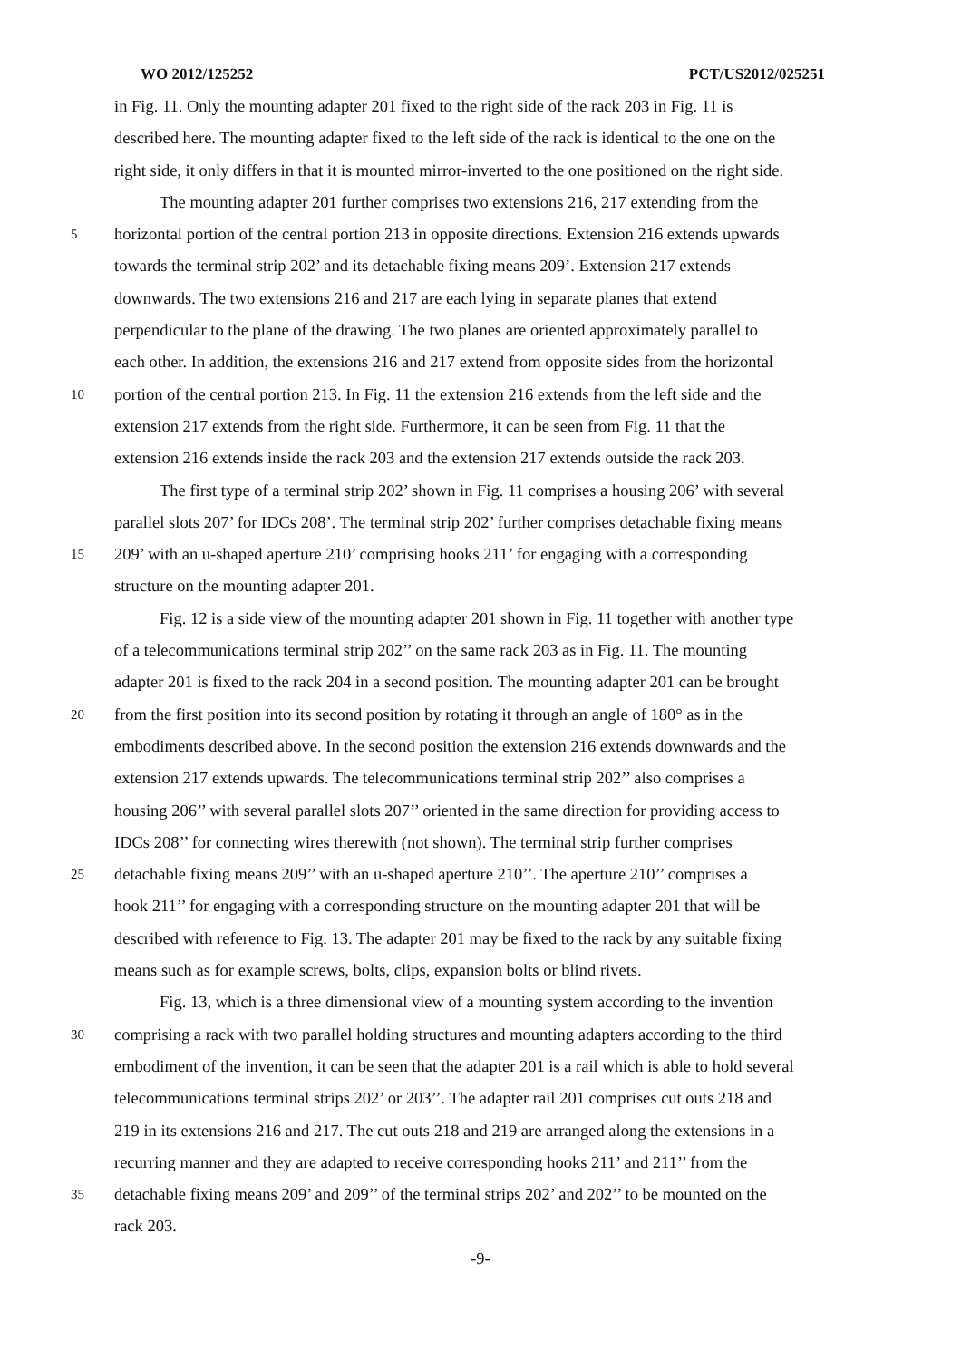WO 2012/125252 PCT/US2012/025251
in Fig. 11. Only the mounting adapter 201 fixed to the right side of the rack 203 in Fig. 11 is
described here. The mounting adapter fixed to the left side of the rack is identical to the one on the
right side, it only differs in that it is mounted mirror-inverted to the one positioned on the right side.
The mounting adapter 201 further comprises two extensions 216, 217 extending from the
5 horizontal portion of the central portion 213 in opposite directions. Extension 216 extends upwards
towards the terminal strip 202’ and its detachable fixing means 209’. Extension 217 extends
downwards. The two extensions 216 and 217 are each lying in separate planes that extend
perpendicular to the plane of the drawing. The two planes are oriented approximately parallel to
each other. In addition, the extensions 216 and 217 extend from opposite sides from the horizontal
10 portion of the central portion 213. In Fig. 11 the extension 216 extends from the left side and the
extension 217 extends from the right side. Furthermore, it can be seen from Fig. 11 that the
extension 216 extends inside the rack 203 and the extension 217 extends outside the rack 203.
The first type of a terminal strip 202’ shown in Fig. 11 comprises a housing 206’ with several
parallel slots 207’ for IDCs 208’. The terminal strip 202’ further comprises detachable fixing means
15 209’ with an u-shaped aperture 210’ comprising hooks 211’ for engaging with a corresponding
structure on the mounting adapter 201.
Fig. 12 is a side view of the mounting adapter 201 shown in Fig. 11 together with another type
of a telecommunications terminal strip 202’’ on the same rack 203 as in Fig. 11. The mounting
adapter 201 is fixed to the rack 204 in a second position. The mounting adapter 201 can be brought
20 from the first position into its second position by rotating it through an angle of 180° as in the
embodiments described above. In the second position the extension 216 extends downwards and the
extension 217 extends upwards. The telecommunications terminal strip 202’’ also comprises a
housing 206’’ with several parallel slots 207’’ oriented in the same direction for providing access to
IDCs 208’’ for connecting wires therewith (not shown). The terminal strip further comprises
25 detachable fixing means 209’’ with an u-shaped aperture 210’’. The aperture 210’’ comprises a
hook 211’’ for engaging with a corresponding structure on the mounting adapter 201 that will be
described with reference to Fig. 13. The adapter 201 may be fixed to the rack by any suitable fixing
means such as for example screws, bolts, clips, expansion bolts or blind rivets.
Fig. 13, which is a three dimensional view of a mounting system according to the invention
30 comprising a rack with two parallel holding structures and mounting adapters according to the third
embodiment of the invention, it can be seen that the adapter 201 is a rail which is able to hold several
telecommunications terminal strips 202’ or 203’’. The adapter rail 201 comprises cut outs 218 and
219 in its extensions 216 and 217. The cut outs 218 and 219 are arranged along the extensions in a
recurring manner and they are adapted to receive corresponding hooks 211’ and 211’’ from the
35 detachable fixing means 209’ and 209’’ of the terminal strips 202’ and 202’’ to be mounted on the
rack 203.
-9-